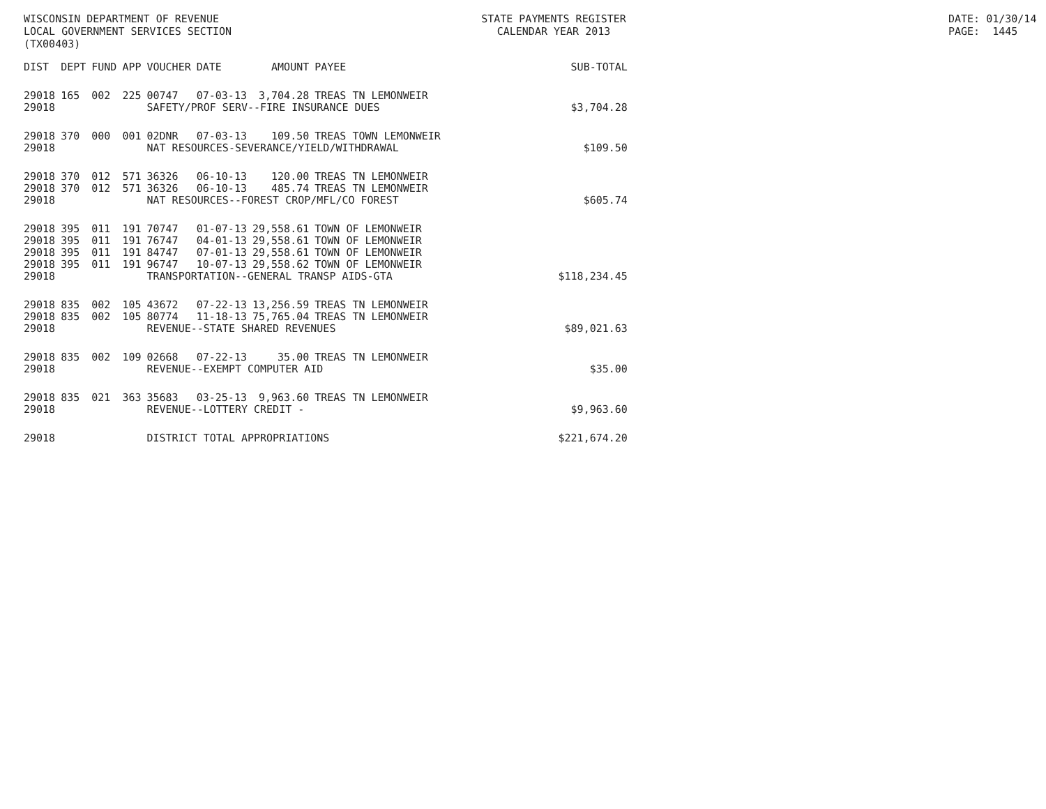WISCONSIN DEPARTMENT OF REVENUE LOCAL GOVERNMENT SERVICES SECTION (TX00403)
STATE PAYMENTS REGISTER CALENDAR YEAR 2013
DATE: 01/30/14 PAGE: 1445
| DIST | DEPT | FUND | APP | VOUCHER | DATE | AMOUNT | PAYEE | SUB-TOTAL |
| --- | --- | --- | --- | --- | --- | --- | --- | --- |
| 29018 | 165 | 002 | 225 | 00747 | 07-03-13 | 3,704.28 | TREAS TN LEMONWEIR | |
| 29018 | | | | SAFETY/PROF SERV--FIRE INSURANCE DUES | | | | $3,704.28 |
| 29018 | 370 | 000 | 001 | 02DNR | 07-03-13 | 109.50 | TREAS TOWN LEMONWEIR | |
| 29018 | | | | NAT RESOURCES-SEVERANCE/YIELD/WITHDRAWAL | | | | $109.50 |
| 29018 | 370 | 012 | 571 | 36326 | 06-10-13 | 120.00 | TREAS TN LEMONWEIR | |
| 29018 | 370 | 012 | 571 | 36326 | 06-10-13 | 485.74 | TREAS TN LEMONWEIR | |
| 29018 | | | | NAT RESOURCES--FOREST CROP/MFL/CO FOREST | | | | $605.74 |
| 29018 | 395 | 011 | 191 | 70747 | 01-07-13 | 29,558.61 | TOWN OF LEMONWEIR | |
| 29018 | 395 | 011 | 191 | 76747 | 04-01-13 | 29,558.61 | TOWN OF LEMONWEIR | |
| 29018 | 395 | 011 | 191 | 84747 | 07-01-13 | 29,558.61 | TOWN OF LEMONWEIR | |
| 29018 | 395 | 011 | 191 | 96747 | 10-07-13 | 29,558.62 | TOWN OF LEMONWEIR | |
| 29018 | | | | TRANSPORTATION--GENERAL TRANSP AIDS-GTA | | | | $118,234.45 |
| 29018 | 835 | 002 | 105 | 43672 | 07-22-13 | 13,256.59 | TREAS TN LEMONWEIR | |
| 29018 | 835 | 002 | 105 | 80774 | 11-18-13 | 75,765.04 | TREAS TN LEMONWEIR | |
| 29018 | | | | REVENUE--STATE SHARED REVENUES | | | | $89,021.63 |
| 29018 | 835 | 002 | 109 | 02668 | 07-22-13 | 35.00 | TREAS TN LEMONWEIR | |
| 29018 | | | | REVENUE--EXEMPT COMPUTER AID | | | | $35.00 |
| 29018 | 835 | 021 | 363 | 35683 | 03-25-13 | 9,963.60 | TREAS TN LEMONWEIR | |
| 29018 | | | | REVENUE--LOTTERY CREDIT - | | | | $9,963.60 |
| 29018 | | | | DISTRICT TOTAL APPROPRIATIONS | | | | $221,674.20 |